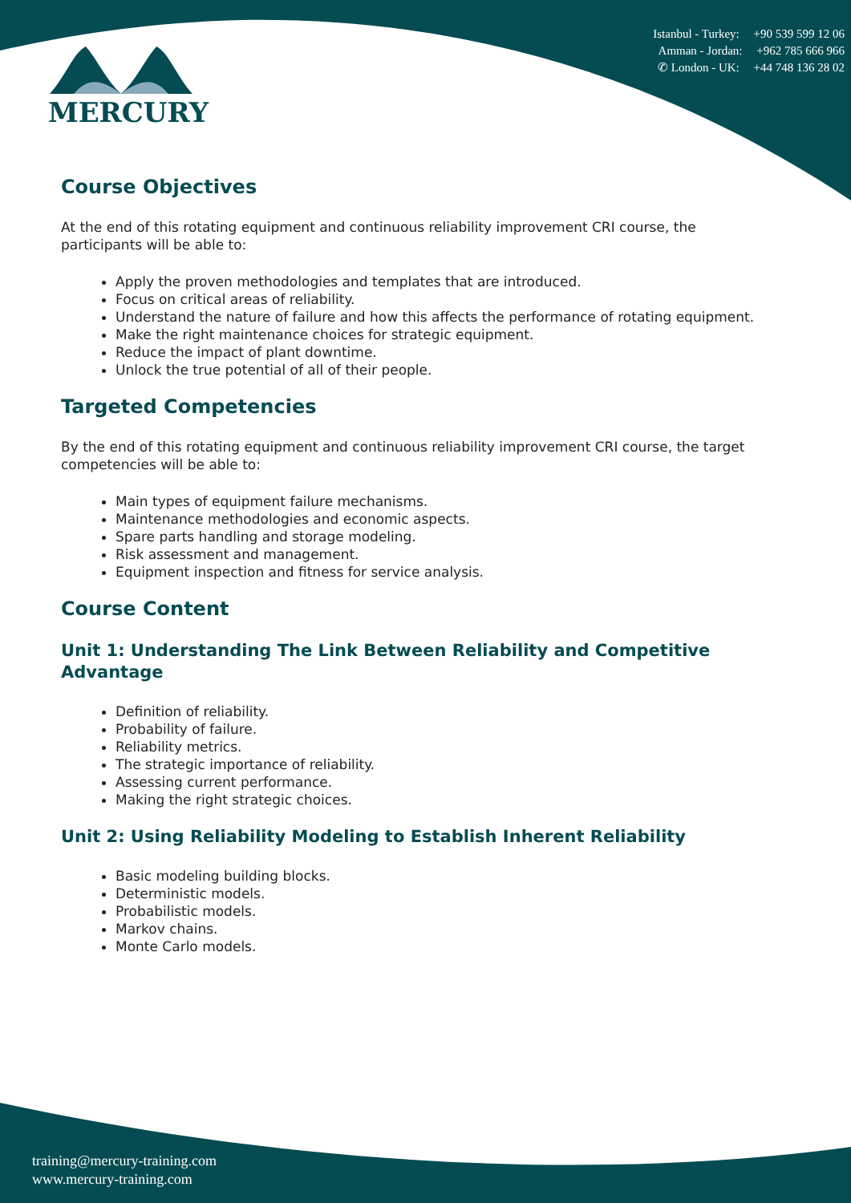MERCURY
Istanbul - Turkey: +90 539 599 12 06
Amman - Jordan: +962 785 666 966
✆ London - UK: +44 748 136 28 02
Course Objectives
At the end of this rotating equipment and continuous reliability improvement CRI course, the participants will be able to:
Apply the proven methodologies and templates that are introduced.
Focus on critical areas of reliability.
Understand the nature of failure and how this affects the performance of rotating equipment.
Make the right maintenance choices for strategic equipment.
Reduce the impact of plant downtime.
Unlock the true potential of all of their people.
Targeted Competencies
By the end of this rotating equipment and continuous reliability improvement CRI course, the target competencies will be able to:
Main types of equipment failure mechanisms.
Maintenance methodologies and economic aspects.
Spare parts handling and storage modeling.
Risk assessment and management.
Equipment inspection and fitness for service analysis.
Course Content
Unit 1: Understanding The Link Between Reliability and Competitive Advantage
Definition of reliability.
Probability of failure.
Reliability metrics.
The strategic importance of reliability.
Assessing current performance.
Making the right strategic choices.
Unit 2: Using Reliability Modeling to Establish Inherent Reliability
Basic modeling building blocks.
Deterministic models.
Probabilistic models.
Markov chains.
Monte Carlo models.
training@mercury-training.com
www.mercury-training.com